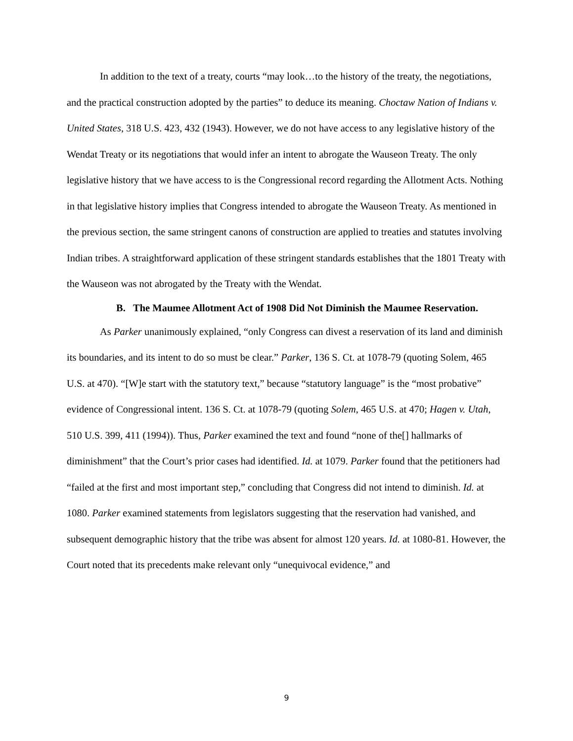In addition to the text of a treaty, courts “may look…to the history of the treaty, the negotiations, and the practical construction adopted by the parties” to deduce its meaning. Choctaw Nation of Indians v. United States, 318 U.S. 423, 432 (1943). However, we do not have access to any legislative history of the Wendat Treaty or its negotiations that would infer an intent to abrogate the Wauseon Treaty. The only legislative history that we have access to is the Congressional record regarding the Allotment Acts. Nothing in that legislative history implies that Congress intended to abrogate the Wauseon Treaty. As mentioned in the previous section, the same stringent canons of construction are applied to treaties and statutes involving Indian tribes. A straightforward application of these stringent standards establishes that the 1801 Treaty with the Wauseon was not abrogated by the Treaty with the Wendat.
B. The Maumee Allotment Act of 1908 Did Not Diminish the Maumee Reservation.
As Parker unanimously explained, “only Congress can divest a reservation of its land and diminish its boundaries, and its intent to do so must be clear.” Parker, 136 S. Ct. at 1078-79 (quoting Solem, 465 U.S. at 470). “[W]e start with the statutory text,” because “statutory language” is the “most probative” evidence of Congressional intent. 136 S. Ct. at 1078-79 (quoting Solem, 465 U.S. at 470; Hagen v. Utah, 510 U.S. 399, 411 (1994)). Thus, Parker examined the text and found “none of the[] hallmarks of diminishment” that the Court’s prior cases had identified. Id. at 1079. Parker found that the petitioners had “failed at the first and most important step,” concluding that Congress did not intend to diminish. Id. at 1080. Parker examined statements from legislators suggesting that the reservation had vanished, and subsequent demographic history that the tribe was absent for almost 120 years. Id. at 1080-81. However, the Court noted that its precedents make relevant only “unequivocal evidence,” and
9